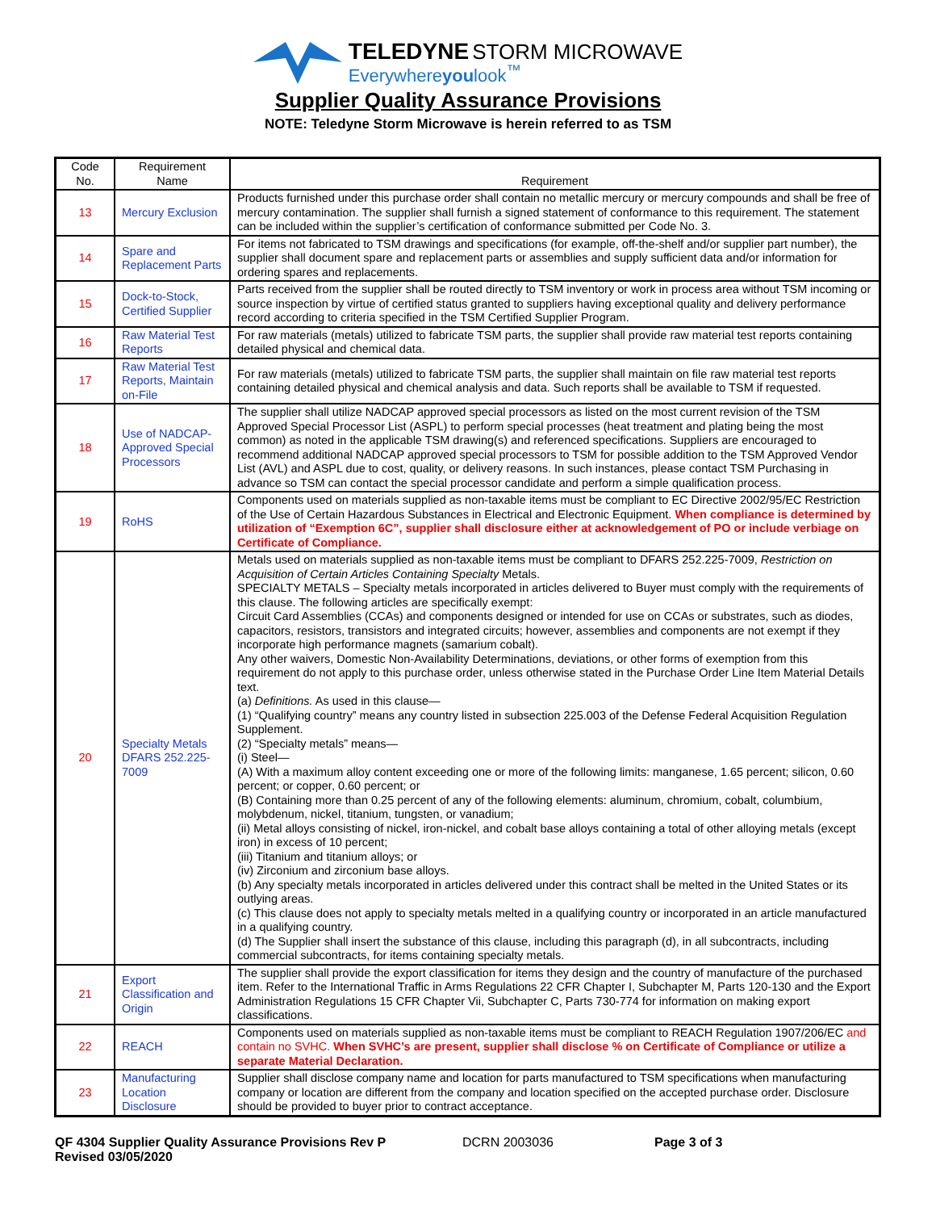TELEDYNE STORM MICROWAVE
Everywhereyoulook<sup>™</sup>
Supplier Quality Assurance Provisions
NOTE: Teledyne Storm Microwave is herein referred to as TSM
| Code No. | Requirement Name | Requirement |
| --- | --- | --- |
| 13 | Mercury Exclusion | Products furnished under this purchase order shall contain no metallic mercury or mercury compounds and shall be free of mercury contamination. The supplier shall furnish a signed statement of conformance to this requirement. The statement can be included within the supplier’s certification of conformance submitted per Code No. 3. |
| 14 | Spare and Replacement Parts | For items not fabricated to TSM drawings and specifications (for example, off-the-shelf and/or supplier part number), the supplier shall document spare and replacement parts or assemblies and supply sufficient data and/or information for ordering spares and replacements. |
| 15 | Dock-to-Stock, Certified Supplier | Parts received from the supplier shall be routed directly to TSM inventory or work in process area without TSM incoming or source inspection by virtue of certified status granted to suppliers having exceptional quality and delivery performance record according to criteria specified in the TSM Certified Supplier Program. |
| 16 | Raw Material Test Reports | For raw materials (metals) utilized to fabricate TSM parts, the supplier shall provide raw material test reports containing detailed physical and chemical data. |
| 17 | Raw Material Test Reports, Maintain on-File | For raw materials (metals) utilized to fabricate TSM parts, the supplier shall maintain on file raw material test reports containing detailed physical and chemical analysis and data. Such reports shall be available to TSM if requested. |
| 18 | Use of NADCAP-Approved Special Processors | The supplier shall utilize NADCAP approved special processors as listed on the most current revision of the TSM Approved Special Processor List (ASPL) to perform special processes (heat treatment and plating being the most common) as noted in the applicable TSM drawing(s) and referenced specifications. Suppliers are encouraged to recommend additional NADCAP approved special processors to TSM for possible addition to the TSM Approved Vendor List (AVL) and ASPL due to cost, quality, or delivery reasons. In such instances, please contact TSM Purchasing in advance so TSM can contact the special processor candidate and perform a simple qualification process. |
| 19 | RoHS | Components used on materials supplied as non-taxable items must be compliant to EC Directive 2002/95/EC Restriction of the Use of Certain Hazardous Substances in Electrical and Electronic Equipment. When compliance is determined by utilization of “Exemption 6C”, supplier shall disclosure either at acknowledgement of PO or include verbiage on Certificate of Compliance. |
| 20 | Specialty Metals DFARS 252.225-7009 | Metals used on materials supplied as non-taxable items must be compliant to DFARS 252.225-7009, Restriction on Acquisition of Certain Articles Containing Specialty Metals. SPECIALTY METALS – Specialty metals incorporated in articles delivered to Buyer must comply with the requirements of this clause. The following articles are specifically exempt: Circuit Card Assemblies (CCAs) and components designed or intended for use on CCAs or substrates, such as diodes, capacitors, resistors, transistors and integrated circuits; however, assemblies and components are not exempt if they incorporate high performance magnets (samarium cobalt). Any other waivers, Domestic Non-Availability Determinations, deviations, or other forms of exemption from this requirement do not apply to this purchase order, unless otherwise stated in the Purchase Order Line Item Material Details text. (a) Definitions. As used in this clause— (1) “Qualifying country” means any country listed in subsection 225.003 of the Defense Federal Acquisition Regulation Supplement. (2) “Specialty metals” means— (i) Steel— (A) With a maximum alloy content exceeding one or more of the following limits: manganese, 1.65 percent; silicon, 0.60 percent; or copper, 0.60 percent; or (B) Containing more than 0.25 percent of any of the following elements: aluminum, chromium, cobalt, columbium, molybdenum, nickel, titanium, tungsten, or vanadium; (ii) Metal alloys consisting of nickel, iron-nickel, and cobalt base alloys containing a total of other alloying metals (except iron) in excess of 10 percent; (iii) Titanium and titanium alloys; or (iv) Zirconium and zirconium base alloys. (b) Any specialty metals incorporated in articles delivered under this contract shall be melted in the United States or its outlying areas. (c) This clause does not apply to specialty metals melted in a qualifying country or incorporated in an article manufactured in a qualifying country. (d) The Supplier shall insert the substance of this clause, including this paragraph (d), in all subcontracts, including commercial subcontracts, for items containing specialty metals. |
| 21 | Export Classification and Origin | The supplier shall provide the export classification for items they design and the country of manufacture of the purchased item. Refer to the International Traffic in Arms Regulations 22 CFR Chapter I, Subchapter M, Parts 120-130 and the Export Administration Regulations 15 CFR Chapter Vii, Subchapter C, Parts 730-774 for information on making export classifications. |
| 22 | REACH | Components used on materials supplied as non-taxable items must be compliant to REACH Regulation 1907/206/EC and contain no SVHC. When SVHC’s are present, supplier shall disclose % on Certificate of Compliance or utilize a separate Material Declaration. |
| 23 | Manufacturing Location Disclosure | Supplier shall disclose company name and location for parts manufactured to TSM specifications when manufacturing company or location are different from the company and location specified on the accepted purchase order. Disclosure should be provided to buyer prior to contract acceptance. |
QF 4304 Supplier Quality Assurance Provisions Rev P
Revised 03/05/2020
DCRN 2003036 Page 3 of 3